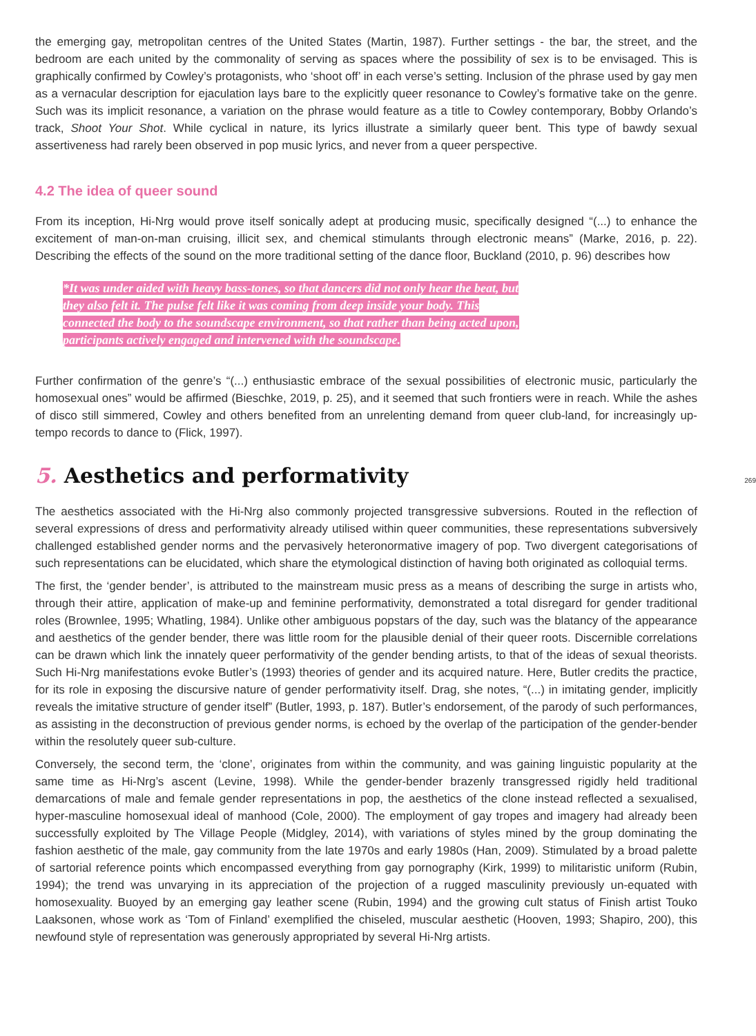the emerging gay, metropolitan centres of the United States (Martin, 1987). Further settings - the bar, the street, and the bedroom are each united by the commonality of serving as spaces where the possibility of sex is to be envisaged. This is graphically confirmed by Cowley’s protagonists, who ‘shoot off’ in each verse’s setting. Inclusion of the phrase used by gay men as a vernacular description for ejaculation lays bare to the explicitly queer resonance to Cowley’s formative take on the genre. Such was its implicit resonance, a variation on the phrase would feature as a title to Cowley contemporary, Bobby Orlando’s track, Shoot Your Shot. While cyclical in nature, its lyrics illustrate a similarly queer bent. This type of bawdy sexual assertiveness had rarely been observed in pop music lyrics, and never from a queer perspective.
4.2 The idea of queer sound
From its inception, Hi-Nrg would prove itself sonically adept at producing music, specifically designed “(...) to enhance the excitement of man-on-man cruising, illicit sex, and chemical stimulants through electronic means” (Marke, 2016, p. 22). Describing the effects of the sound on the more traditional setting of the dance floor, Buckland (2010, p. 96) describes how
*It was under aided with heavy bass-tones, so that dancers did not only hear the beat, but they also felt it. The pulse felt like it was coming from deep inside your body. This connected the body to the soundscape environment, so that rather than being acted upon, participants actively engaged and intervened with the soundscape.
Further confirmation of the genre’s “(...) enthusiastic embrace of the sexual possibilities of electronic music, particularly the homosexual ones” would be affirmed (Bieschke, 2019, p. 25), and it seemed that such frontiers were in reach. While the ashes of disco still simmered, Cowley and others benefited from an unrelenting demand from queer club-land, for increasingly up-tempo records to dance to (Flick, 1997).
5. Aesthetics and performativity
269
The aesthetics associated with the Hi-Nrg also commonly projected transgressive subversions. Routed in the reflection of several expressions of dress and performativity already utilised within queer communities, these representations subversively challenged established gender norms and the pervasively heteronormative imagery of pop. Two divergent categorisations of such representations can be elucidated, which share the etymological distinction of having both originated as colloquial terms.
The first, the ‘gender bender’, is attributed to the mainstream music press as a means of describing the surge in artists who, through their attire, application of make-up and feminine performativity, demonstrated a total disregard for gender traditional roles (Brownlee, 1995; Whatling, 1984). Unlike other ambiguous popstars of the day, such was the blatancy of the appearance and aesthetics of the gender bender, there was little room for the plausible denial of their queer roots. Discernible correlations can be drawn which link the innately queer performativity of the gender bending artists, to that of the ideas of sexual theorists. Such Hi-Nrg manifestations evoke Butler’s (1993) theories of gender and its acquired nature. Here, Butler credits the practice, for its role in exposing the discursive nature of gender performativity itself. Drag, she notes, “(...) in imitating gender, implicitly reveals the imitative structure of gender itself” (Butler, 1993, p. 187). Butler’s endorsement, of the parody of such performances, as assisting in the deconstruction of previous gender norms, is echoed by the overlap of the participation of the gender-bender within the resolutely queer sub-culture.
Conversely, the second term, the ‘clone’, originates from within the community, and was gaining linguistic popularity at the same time as Hi-Nrg’s ascent (Levine, 1998). While the gender-bender brazenly transgressed rigidly held traditional demarcations of male and female gender representations in pop, the aesthetics of the clone instead reflected a sexualised, hyper-masculine homosexual ideal of manhood (Cole, 2000). The employment of gay tropes and imagery had already been successfully exploited by The Village People (Midgley, 2014), with variations of styles mined by the group dominating the fashion aesthetic of the male, gay community from the late 1970s and early 1980s (Han, 2009). Stimulated by a broad palette of sartorial reference points which encompassed everything from gay pornography (Kirk, 1999) to militaristic uniform (Rubin, 1994); the trend was unvarying in its appreciation of the projection of a rugged masculinity previously un-equated with homosexuality. Buoyed by an emerging gay leather scene (Rubin, 1994) and the growing cult status of Finish artist Touko Laaksonen, whose work as ‘Tom of Finland’ exemplified the chiseled, muscular aesthetic (Hooven, 1993; Shapiro, 200), this newfound style of representation was generously appropriated by several Hi-Nrg artists.